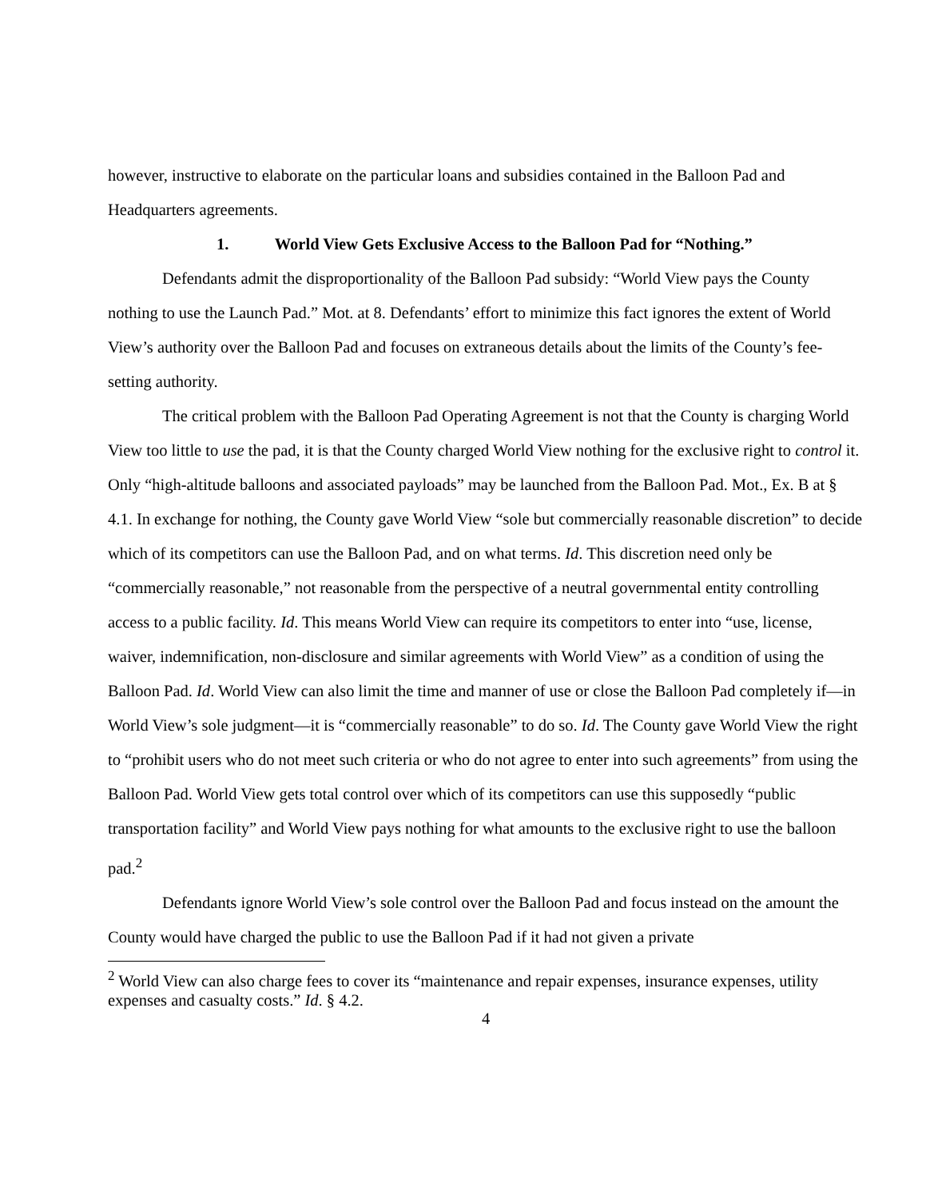however, instructive to elaborate on the particular loans and subsidies contained in the Balloon Pad and Headquarters agreements.
1. World View Gets Exclusive Access to the Balloon Pad for “Nothing.”
Defendants admit the disproportionality of the Balloon Pad subsidy: “World View pays the County nothing to use the Launch Pad.” Mot. at 8. Defendants’ effort to minimize this fact ignores the extent of World View’s authority over the Balloon Pad and focuses on extraneous details about the limits of the County’s fee-setting authority.
The critical problem with the Balloon Pad Operating Agreement is not that the County is charging World View too little to use the pad, it is that the County charged World View nothing for the exclusive right to control it. Only “high-altitude balloons and associated payloads” may be launched from the Balloon Pad. Mot., Ex. B at § 4.1. In exchange for nothing, the County gave World View “sole but commercially reasonable discretion” to decide which of its competitors can use the Balloon Pad, and on what terms. Id. This discretion need only be “commercially reasonable,” not reasonable from the perspective of a neutral governmental entity controlling access to a public facility. Id. This means World View can require its competitors to enter into “use, license, waiver, indemnification, non-disclosure and similar agreements with World View” as a condition of using the Balloon Pad. Id. World View can also limit the time and manner of use or close the Balloon Pad completely if—in World View’s sole judgment—it is “commercially reasonable” to do so. Id. The County gave World View the right to “prohibit users who do not meet such criteria or who do not agree to enter into such agreements” from using the Balloon Pad. World View gets total control over which of its competitors can use this supposedly “public transportation facility” and World View pays nothing for what amounts to the exclusive right to use the balloon pad.<sup>2</sup>
Defendants ignore World View’s sole control over the Balloon Pad and focus instead on the amount the County would have charged the public to use the Balloon Pad if it had not given a private
<sup>2</sup> World View can also charge fees to cover its “maintenance and repair expenses, insurance expenses, utility expenses and casualty costs.” Id. § 4.2.
4